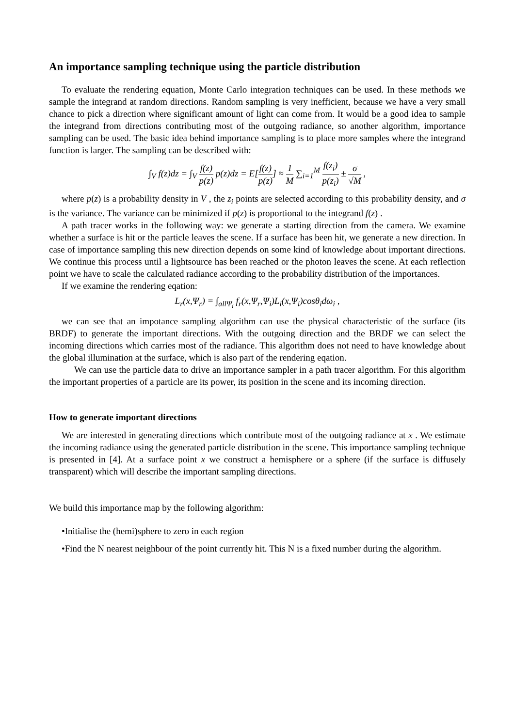An importance sampling technique using the particle distribution
To evaluate the rendering equation, Monte Carlo integration techniques can be used. In these methods we sample the integrand at random directions. Random sampling is very inefficient, because we have a very small chance to pick a direction where significant amount of light can come from. It would be a good idea to sample the integrand from directions contributing most of the outgoing radiance, so another algorithm, importance sampling can be used. The basic idea behind importance sampling is to place more samples where the integrand function is larger. The sampling can be described with:
∫<sub>V</sub> f(z)dz = ∫<sub>V</sub> f(z) p(z) p(z)dz = E[f(z) p(z)] ≈ 1 M ∑<sub>i=1</sub><sup>M</sup> f(z<sub>i</sub>) p(z<sub>i</sub>) ± σ √M ,
where p(z) is a probability density in V , the z<sub>i</sub> points are selected according to this probability density, and σ is the variance. The variance can be minimized if p(z) is proportional to the integrand f(z) .
A path tracer works in the following way: we generate a starting direction from the camera. We examine whether a surface is hit or the particle leaves the scene. If a surface has been hit, we generate a new direction. In case of importance sampling this new direction depends on some kind of knowledge about important directions. We continue this process until a lightsource has been reached or the photon leaves the scene. At each reflection point we have to scale the calculated radiance according to the probability distribution of the importances.
If we examine the rendering eqation:
L<sub>r</sub>(x,Ψ<sub>r</sub>) = ∫<sub>allΨ<sub>i</sub></sub> f<sub>r</sub>(x,Ψ<sub>r</sub>,Ψ<sub>i</sub>)L<sub>i</sub>(x,Ψ<sub>i</sub>)cosθ<sub>i</sub>dω<sub>i</sub> ,
we can see that an impotance sampling algorithm can use the physical characteristic of the surface (its BRDF) to generate the important directions. With the outgoing direction and the BRDF we can select the incoming directions which carries most of the radiance. This algorithm does not need to have knowledge about the global illumination at the surface, which is also part of the rendering eqation.
We can use the particle data to drive an importance sampler in a path tracer algorithm. For this algorithm the important properties of a particle are its power, its position in the scene and its incoming direction.
How to generate important directions
We are interested in generating directions which contribute most of the outgoing radiance at x . We estimate the incoming radiance using the generated particle distribution in the scene. This importance sampling technique is presented in [4]. At a surface point x we construct a hemisphere or a sphere (if the surface is diffusely transparent) which will describe the important sampling directions.
We build this importance map by the following algorithm:
•Initialise the (hemi)sphere to zero in each region
•Find the N nearest neighbour of the point currently hit. This N is a fixed number during the algorithm.